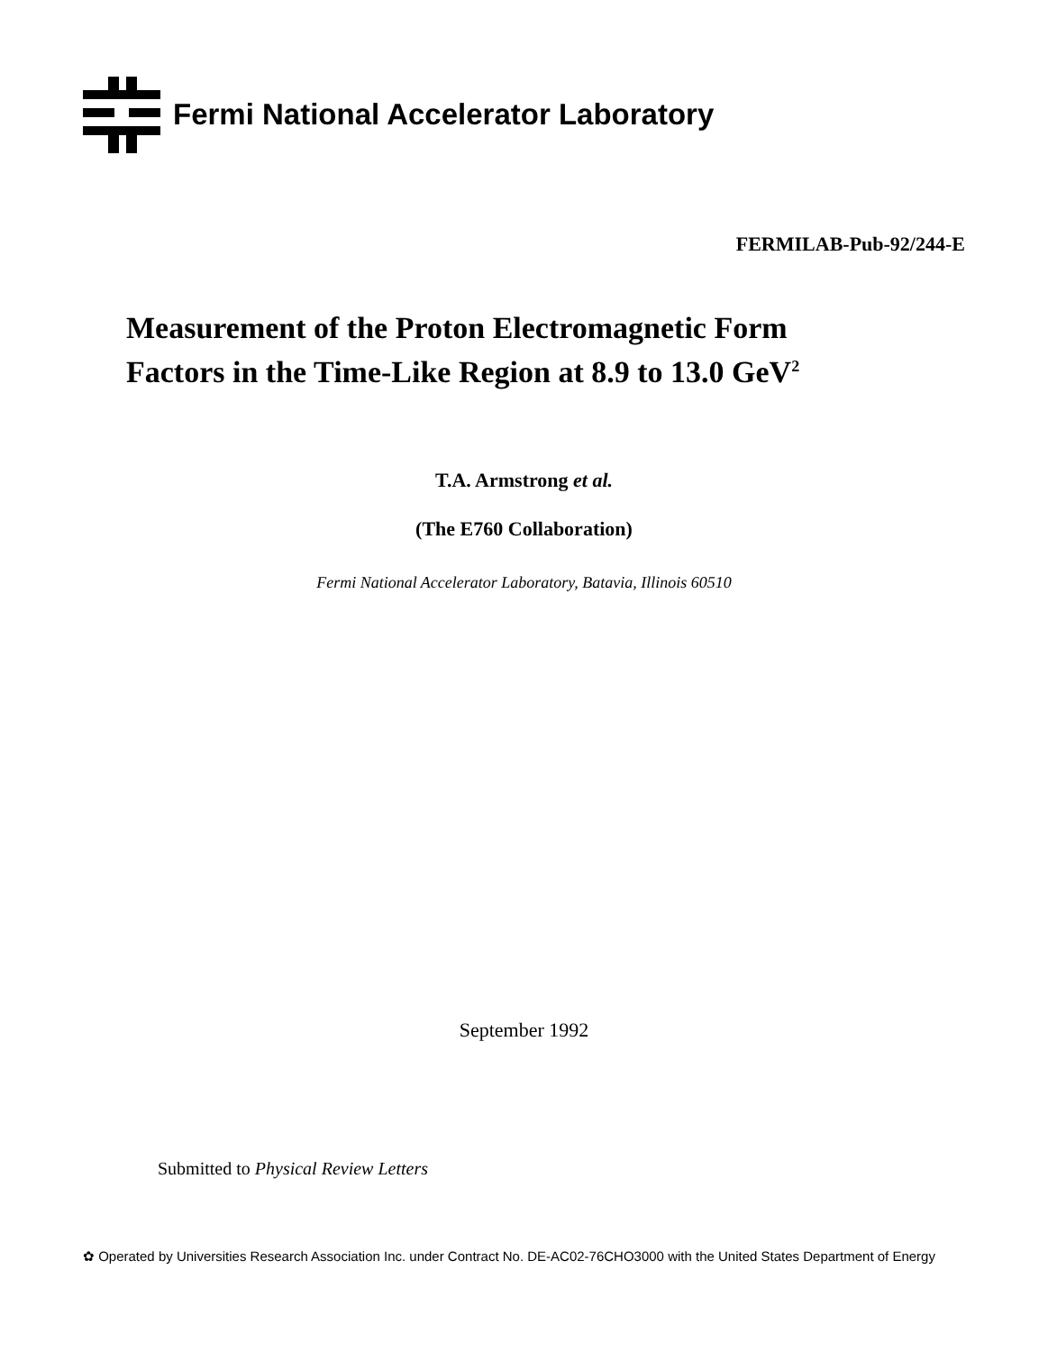Fermi National Accelerator Laboratory
FERMILAB-Pub-92/244-E
Measurement of the Proton Electromagnetic Form
Factors in the Time-Like Region at 8.9 to 13.0 GeV<sup>2</sup>
T.A. Armstrong et al.
(The E760 Collaboration)
Fermi National Accelerator Laboratory, Batavia, Illinois 60510
September 1992
Submitted to Physical Review Letters
✿ Operated by Universities Research Association Inc. under Contract No. DE-AC02-76CHO3000 with the United States Department of Energy